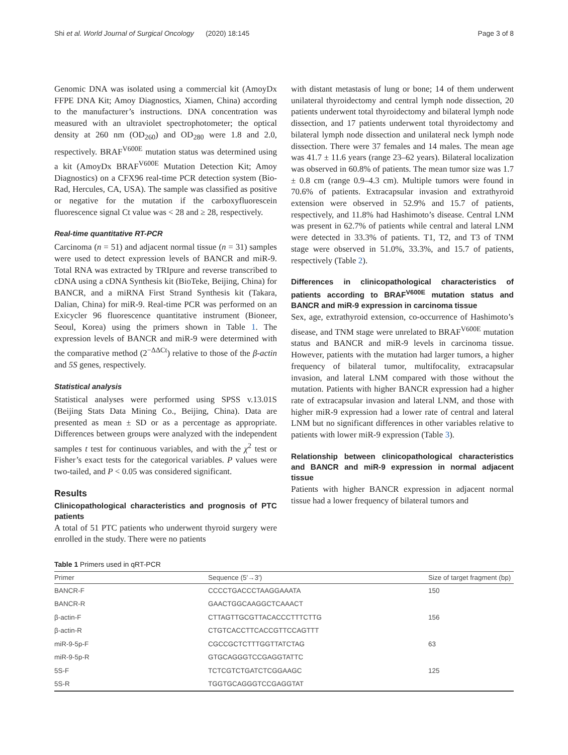Shi et al. World Journal of Surgical Oncology (2020) 18:145 Page 3 of 8
Genomic DNA was isolated using a commercial kit (AmoyDx FFPE DNA Kit; Amoy Diagnostics, Xiamen, China) according to the manufacturer’s instructions. DNA concentration was measured with an ultraviolet spectrophotometer; the optical density at 260 nm (OD<sub>260</sub>) and OD<sub>280</sub> were 1.8 and 2.0, respectively. BRAF<sup>V600E</sup> mutation status was determined using a kit (AmoyDx BRAF<sup>V600E</sup> Mutation Detection Kit; Amoy Diagnostics) on a CFX96 real-time PCR detection system (Bio-Rad, Hercules, CA, USA). The sample was classified as positive or negative for the mutation if the carboxyfluorescein fluorescence signal Ct value was < 28 and ≥ 28, respectively.
Real-time quantitative RT-PCR
Carcinoma (n = 51) and adjacent normal tissue (n = 31) samples were used to detect expression levels of BANCR and miR-9. Total RNA was extracted by TRIpure and reverse transcribed to cDNA using a cDNA Synthesis kit (BioTeke, Beijing, China) for BANCR, and a miRNA First Strand Synthesis kit (Takara, Dalian, China) for miR-9. Real-time PCR was performed on an Exicycler 96 fluorescence quantitative instrument (Bioneer, Seoul, Korea) using the primers shown in Table 1. The expression levels of BANCR and miR-9 were determined with the comparative method (2<sup>−ΔΔCt</sup>) relative to those of the β-actin and 5S genes, respectively.
Statistical analysis
Statistical analyses were performed using SPSS v.13.01S (Beijing Stats Data Mining Co., Beijing, China). Data are presented as mean ± SD or as a percentage as appropriate. Differences between groups were analyzed with the independent samples t test for continuous variables, and with the χ<sup>2</sup> test or Fisher’s exact tests for the categorical variables. P values were two-tailed, and P < 0.05 was considered significant.
Results
Clinicopathological characteristics and prognosis of PTC patients
A total of 51 PTC patients who underwent thyroid surgery were enrolled in the study. There were no patients
with distant metastasis of lung or bone; 14 of them underwent unilateral thyroidectomy and central lymph node dissection, 20 patients underwent total thyroidectomy and bilateral lymph node dissection, and 17 patients underwent total thyroidectomy and bilateral lymph node dissection and unilateral neck lymph node dissection. There were 37 females and 14 males. The mean age was 41.7 ± 11.6 years (range 23–62 years). Bilateral localization was observed in 60.8% of patients. The mean tumor size was 1.7 ± 0.8 cm (range 0.9–4.3 cm). Multiple tumors were found in 70.6% of patients. Extracapsular invasion and extrathyroid extension were observed in 52.9% and 15.7 of patients, respectively, and 11.8% had Hashimoto’s disease. Central LNM was present in 62.7% of patients while central and lateral LNM were detected in 33.3% of patients. T1, T2, and T3 of TNM stage were observed in 51.0%, 33.3%, and 15.7 of patients, respectively (Table 2).
Differences in clinicopathological characteristics of patients according to BRAF<sup>V600E</sup> mutation status and BANCR and miR-9 expression in carcinoma tissue
Sex, age, extrathyroid extension, co-occurrence of Hashimoto’s disease, and TNM stage were unrelated to BRAF<sup>V600E</sup> mutation status and BANCR and miR-9 levels in carcinoma tissue. However, patients with the mutation had larger tumors, a higher frequency of bilateral tumor, multifocality, extracapsular invasion, and lateral LNM compared with those without the mutation. Patients with higher BANCR expression had a higher rate of extracapsular invasion and lateral LNM, and those with higher miR-9 expression had a lower rate of central and lateral LNM but no significant differences in other variables relative to patients with lower miR-9 expression (Table 3).
Relationship between clinicopathological characteristics and BANCR and miR-9 expression in normal adjacent tissue
Patients with higher BANCR expression in adjacent normal tissue had a lower frequency of bilateral tumors and
Table 1 Primers used in qRT-PCR
| Primer | Sequence (5′→3′) | Size of target fragment (bp) |
| --- | --- | --- |
| BANCR-F | CCCCTGACCCTAAGGAAATA | 150 |
| BANCR-R | GAACTGGCAAGGCTCAAACT | |
| β-actin-F | CTTAGTTGCGTTACACCCTTTCTTG | 156 |
| β-actin-R | CTGTCACCTTCACCGTTCCAGTTT | |
| miR-9-5p-F | CGCCGCTCTTTGGTTATCTAG | 63 |
| miR-9-5p-R | GTGCAGGGTCCGAGGTATTC | |
| 5S-F | TCTCGTCTGATCTCGGAAGC | 125 |
| 5S-R | TGGTGCAGGGTCCGAGGTAT | |